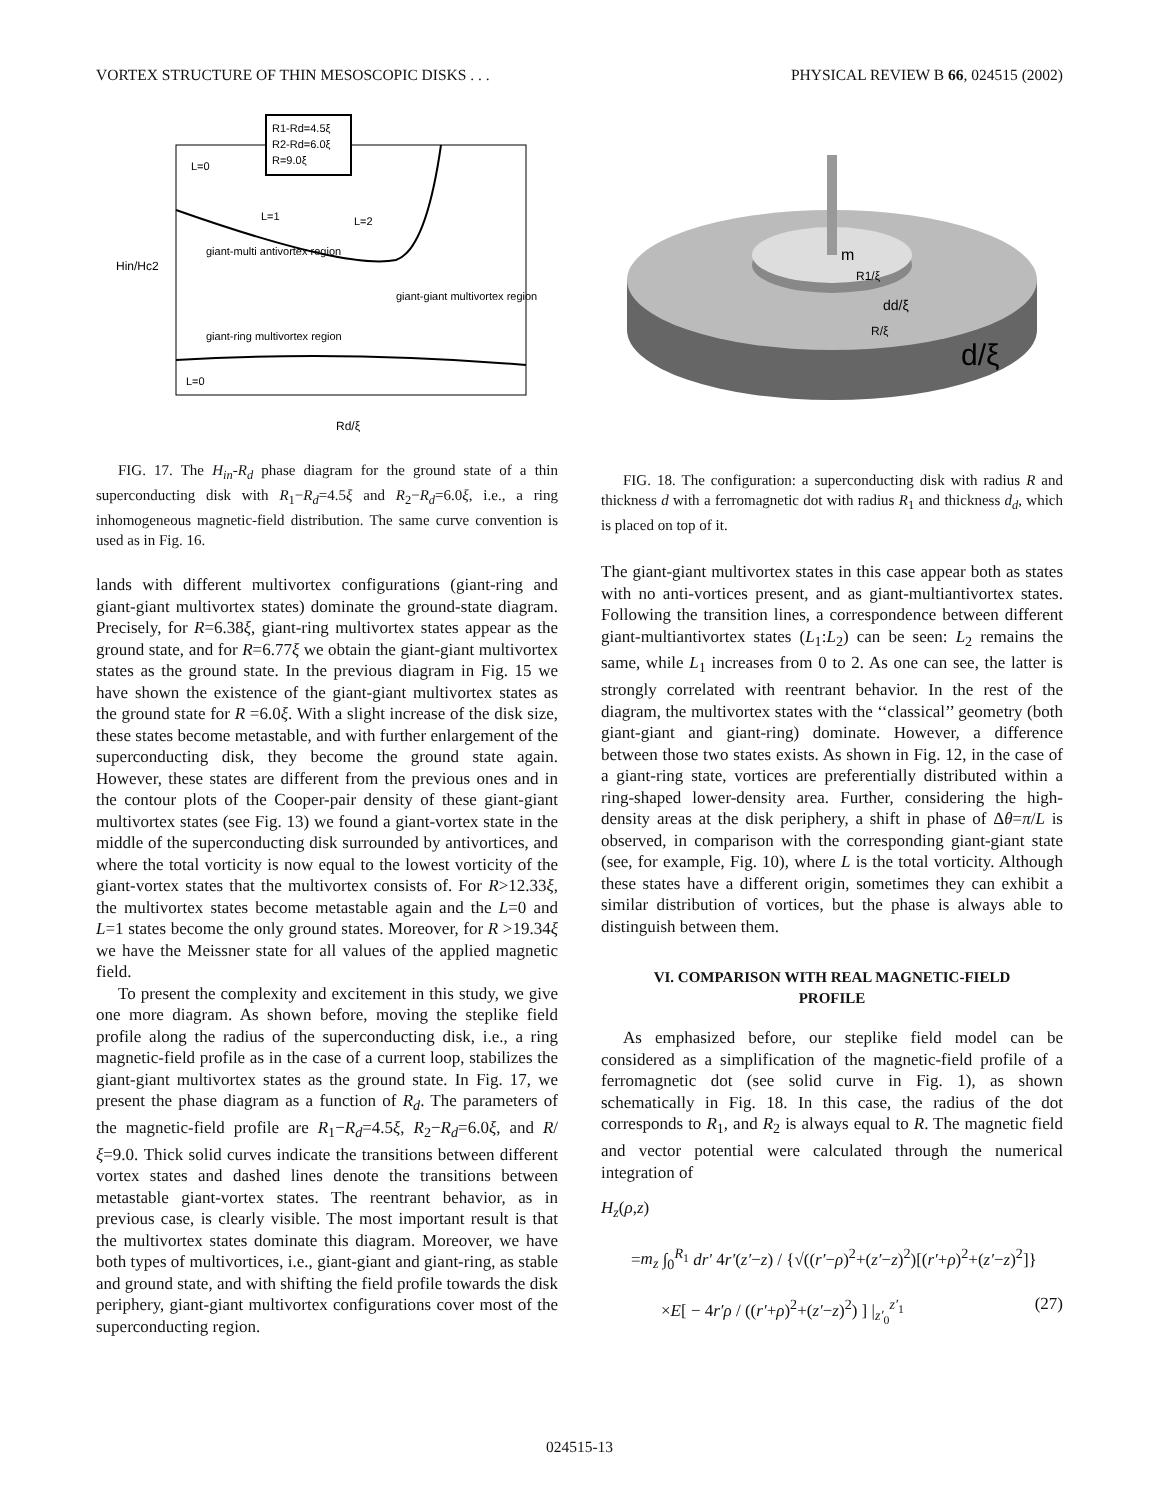VORTEX STRUCTURE OF THIN MESOSCOPIC DISKS . . . PHYSICAL REVIEW B 66, 024515 (2002)
R1-Rd=4.5ξ
R2-Rd=6.0ξ
R=9.0ξ
L=0
L=1
L=2
giant-multi antivortex region
giant-giant multivortex region
giant-ring multivortex region
L=0
Hin/Hc2
Rd/ξ
FIG. 17. The H<sub>in</sub>-R<sub>d</sub> phase diagram for the ground state of a thin superconducting disk with R<sub>1</sub>−R<sub>d</sub>=4.5ξ and R<sub>2</sub>−R<sub>d</sub>=6.0ξ, i.e., a ring inhomogeneous magnetic-field distribution. The same curve convention is used as in Fig. 16.
lands with different multivortex configurations (giant-ring and giant-giant multivortex states) dominate the ground-state diagram. Precisely, for R=6.38ξ, giant-ring multivortex states appear as the ground state, and for R=6.77ξ we obtain the giant-giant multivortex states as the ground state. In the previous diagram in Fig. 15 we have shown the existence of the giant-giant multivortex states as the ground state for R =6.0ξ. With a slight increase of the disk size, these states become metastable, and with further enlargement of the superconducting disk, they become the ground state again. However, these states are different from the previous ones and in the contour plots of the Cooper-pair density of these giant-giant multivortex states (see Fig. 13) we found a giant-vortex state in the middle of the superconducting disk surrounded by antivortices, and where the total vorticity is now equal to the lowest vorticity of the giant-vortex states that the multivortex consists of. For R>12.33ξ, the multivortex states become metastable again and the L=0 and L=1 states become the only ground states. Moreover, for R >19.34ξ we have the Meissner state for all values of the applied magnetic field.
To present the complexity and excitement in this study, we give one more diagram. As shown before, moving the steplike field profile along the radius of the superconducting disk, i.e., a ring magnetic-field profile as in the case of a current loop, stabilizes the giant-giant multivortex states as the ground state. In Fig. 17, we present the phase diagram as a function of R<sub>d</sub>. The parameters of the magnetic-field profile are R<sub>1</sub>−R<sub>d</sub>=4.5ξ, R<sub>2</sub>−R<sub>d</sub>=6.0ξ, and R/ξ=9.0. Thick solid curves indicate the transitions between different vortex states and dashed lines denote the transitions between metastable giant-vortex states. The reentrant behavior, as in previous case, is clearly visible. The most important result is that the multivortex states dominate this diagram. Moreover, we have both types of multivortices, i.e., giant-giant and giant-ring, as stable and ground state, and with shifting the field profile towards the disk periphery, giant-giant multivortex configurations cover most of the superconducting region.
m
R1/ξ
dd/ξ
R/ξ
d/ξ
FIG. 18. The configuration: a superconducting disk with radius R and thickness d with a ferromagnetic dot with radius R<sub>1</sub> and thickness d<sub>d</sub>, which is placed on top of it.
The giant-giant multivortex states in this case appear both as states with no anti-vortices present, and as giant-multiantivortex states. Following the transition lines, a correspondence between different giant-multiantivortex states (L<sub>1</sub>:L<sub>2</sub>) can be seen: L<sub>2</sub> remains the same, while L<sub>1</sub> increases from 0 to 2. As one can see, the latter is strongly correlated with reentrant behavior. In the rest of the diagram, the multivortex states with the ‘‘classical’’ geometry (both giant-giant and giant-ring) dominate. However, a difference between those two states exists. As shown in Fig. 12, in the case of a giant-ring state, vortices are preferentially distributed within a ring-shaped lower-density area. Further, considering the high-density areas at the disk periphery, a shift in phase of Δθ=π/L is observed, in comparison with the corresponding giant-giant state (see, for example, Fig. 10), where L is the total vorticity. Although these states have a different origin, sometimes they can exhibit a similar distribution of vortices, but the phase is always able to distinguish between them.
VI. COMPARISON WITH REAL MAGNETIC-FIELD
PROFILE
As emphasized before, our steplike field model can be considered as a simplification of the magnetic-field profile of a ferromagnetic dot (see solid curve in Fig. 1), as shown schematically in Fig. 18. In this case, the radius of the dot corresponds to R<sub>1</sub>, and R<sub>2</sub> is always equal to R. The magnetic field and vector potential were calculated through the numerical integration of
H<sub>z</sub>(ρ,z)
=m<sub>z</sub> ∫<sub>0</sub><sup>R<sub>1</sub></sup> dr′ 4r′(z′−z) / {√((r′−ρ)<sup>2</sup>+(z′−z)<sup>2</sup>)[(r′+ρ)<sup>2</sup>+(z′−z)<sup>2</sup>]}
×E[ − 4r′ρ / ((r′+ρ)<sup>2</sup>+(z′−z)<sup>2</sup>) ] |<sub>z′<sub>0</sub></sub><sup>z′<sub>1</sub></sup> (27)
024515-13